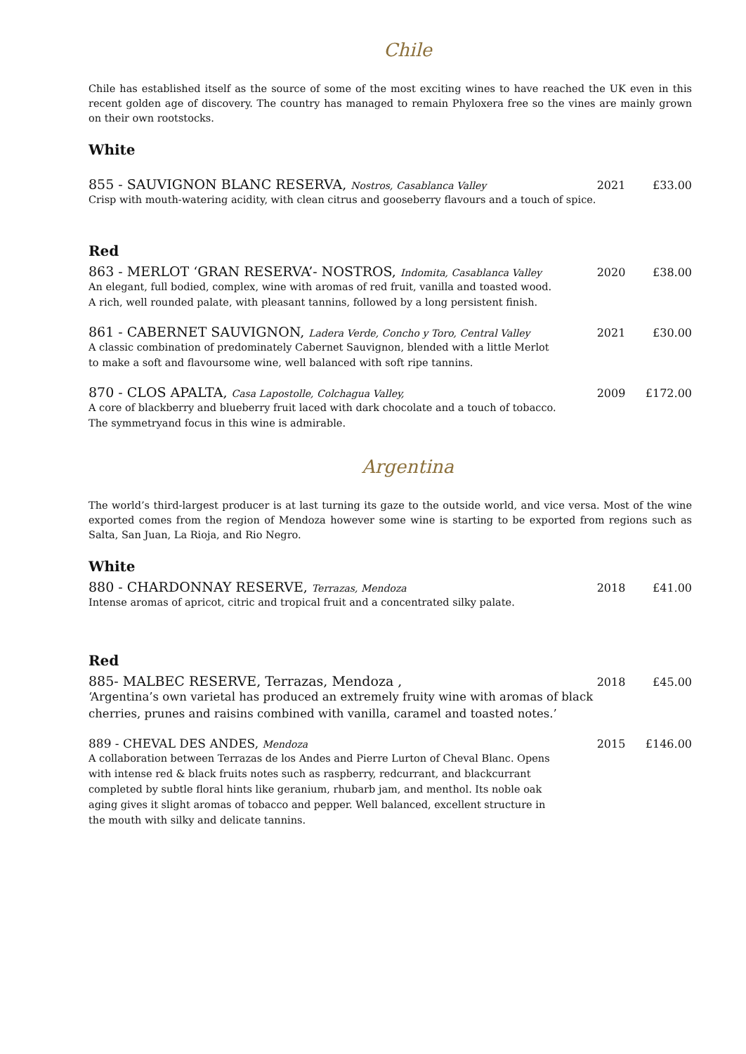Chile
Chile has established itself as the source of some of the most exciting wines to have reached the UK even in this recent golden age of discovery. The country has managed to remain Phyloxera free so the vines are mainly grown on their own rootstocks.
White
855 - SAUVIGNON BLANC RESERVA, Nostros, Casablanca Valley 2021 £33.00
Crisp with mouth-watering acidity, with clean citrus and gooseberry flavours and a touch of spice.
Red
863 - MERLOT ‘GRAN RESERVA’- NOSTROS, Indomita, Casablanca Valley 2020 £38.00
An elegant, full bodied, complex, wine with aromas of red fruit, vanilla and toasted wood.
A rich, well rounded palate, with pleasant tannins, followed by a long persistent finish.
861 - CABERNET SAUVIGNON, Ladera Verde, Concho y Toro, Central Valley 2021 £30.00
A classic combination of predominately Cabernet Sauvignon, blended with a little Merlot
to make a soft and flavoursome wine, well balanced with soft ripe tannins.
870 - CLOS APALTA, Casa Lapostolle, Colchagua Valley, 2009 £172.00
A core of blackberry and blueberry fruit laced with dark chocolate and a touch of tobacco.
The symmetryand focus in this wine is admirable.
Argentina
The world’s third-largest producer is at last turning its gaze to the outside world, and vice versa. Most of the wine exported comes from the region of Mendoza however some wine is starting to be exported from regions such as Salta, San Juan, La Rioja, and Rio Negro.
White
880 - CHARDONNAY RESERVE, Terrazas, Mendoza 2018 £41.00
Intense aromas of apricot, citric and tropical fruit and a concentrated silky palate.
Red
885- MALBEC RESERVE, Terrazas, Mendoza , 2018 £45.00
‘Argentina’s own varietal has produced an extremely fruity wine with aromas of black
cherries, prunes and raisins combined with vanilla, caramel and toasted notes.’
889 - CHEVAL DES ANDES, Mendoza 2015 £146.00
A collaboration between Terrazas de los Andes and Pierre Lurton of Cheval Blanc. Opens
with intense red & black fruits notes such as raspberry, redcurrant, and blackcurrant
completed by subtle floral hints like geranium, rhubarb jam, and menthol. Its noble oak
aging gives it slight aromas of tobacco and pepper. Well balanced, excellent structure in
the mouth with silky and delicate tannins.